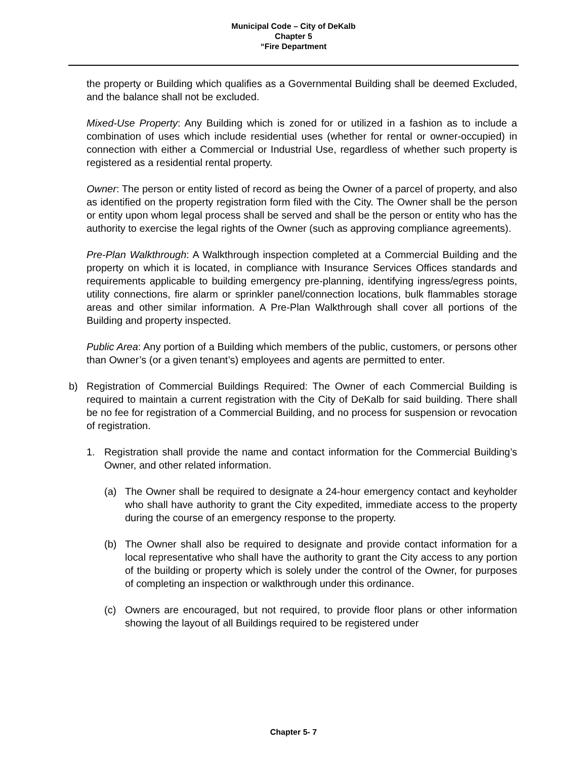Municipal Code – City of DeKalb
Chapter 5
“Fire Department
the property or Building which qualifies as a Governmental Building shall be deemed Excluded, and the balance shall not be excluded.
Mixed-Use Property: Any Building which is zoned for or utilized in a fashion as to include a combination of uses which include residential uses (whether for rental or owner-occupied) in connection with either a Commercial or Industrial Use, regardless of whether such property is registered as a residential rental property.
Owner: The person or entity listed of record as being the Owner of a parcel of property, and also as identified on the property registration form filed with the City. The Owner shall be the person or entity upon whom legal process shall be served and shall be the person or entity who has the authority to exercise the legal rights of the Owner (such as approving compliance agreements).
Pre-Plan Walkthrough: A Walkthrough inspection completed at a Commercial Building and the property on which it is located, in compliance with Insurance Services Offices standards and requirements applicable to building emergency pre-planning, identifying ingress/egress points, utility connections, fire alarm or sprinkler panel/connection locations, bulk flammables storage areas and other similar information. A Pre-Plan Walkthrough shall cover all portions of the Building and property inspected.
Public Area: Any portion of a Building which members of the public, customers, or persons other than Owner’s (or a given tenant’s) employees and agents are permitted to enter.
b) Registration of Commercial Buildings Required: The Owner of each Commercial Building is required to maintain a current registration with the City of DeKalb for said building. There shall be no fee for registration of a Commercial Building, and no process for suspension or revocation of registration.
1. Registration shall provide the name and contact information for the Commercial Building’s Owner, and other related information.
(a) The Owner shall be required to designate a 24-hour emergency contact and keyholder who shall have authority to grant the City expedited, immediate access to the property during the course of an emergency response to the property.
(b) The Owner shall also be required to designate and provide contact information for a local representative who shall have the authority to grant the City access to any portion of the building or property which is solely under the control of the Owner, for purposes of completing an inspection or walkthrough under this ordinance.
(c) Owners are encouraged, but not required, to provide floor plans or other information showing the layout of all Buildings required to be registered under
Chapter 5- 7